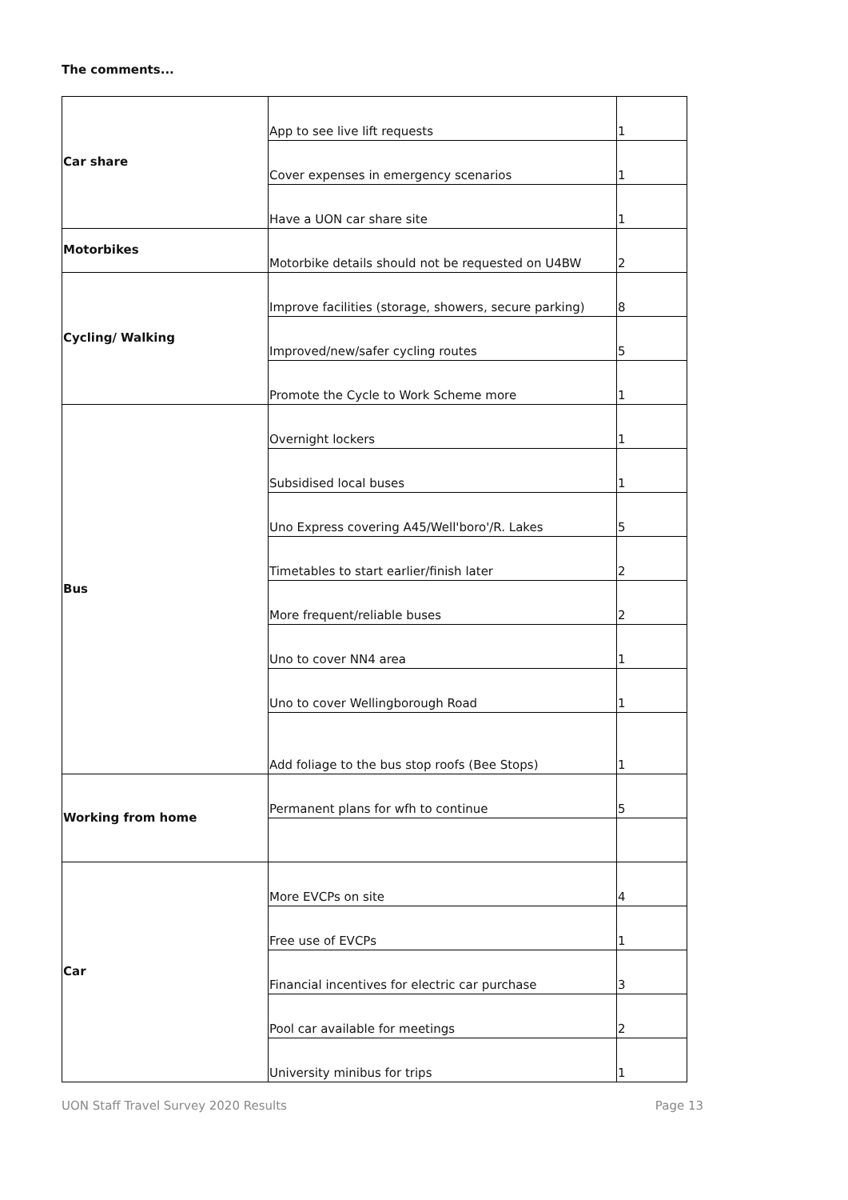The comments...
| Car share | App to see live lift requests | 1 |
| | Cover expenses in emergency scenarios | 1 |
| | Have a UON car share site | 1 |
| Motorbikes | Motorbike details should not be requested on U4BW | 2 |
| Cycling/ Walking | Improve facilities (storage, showers, secure parking) | 8 |
| | Improved/new/safer cycling routes | 5 |
| | Promote the Cycle to Work Scheme more | 1 |
| Bus | Overnight lockers | 1 |
| | Subsidised local buses | 1 |
| | Uno Express covering A45/Well'boro'/R. Lakes | 5 |
| | Timetables to start earlier/finish later | 2 |
| | More frequent/reliable buses | 2 |
| | Uno to cover NN4 area | 1 |
| | Uno to cover Wellingborough Road | 1 |
| | Add foliage to the bus stop roofs (Bee Stops) | 1 |
| Working from home | Permanent plans for wfh to continue | 5 |
| Car | More EVCPs on site | 4 |
| | Free use of EVCPs | 1 |
| | Financial incentives for electric car purchase | 3 |
| | Pool car available for meetings | 2 |
| | University minibus for trips | 1 |
UON Staff Travel Survey 2020 Results Page 13